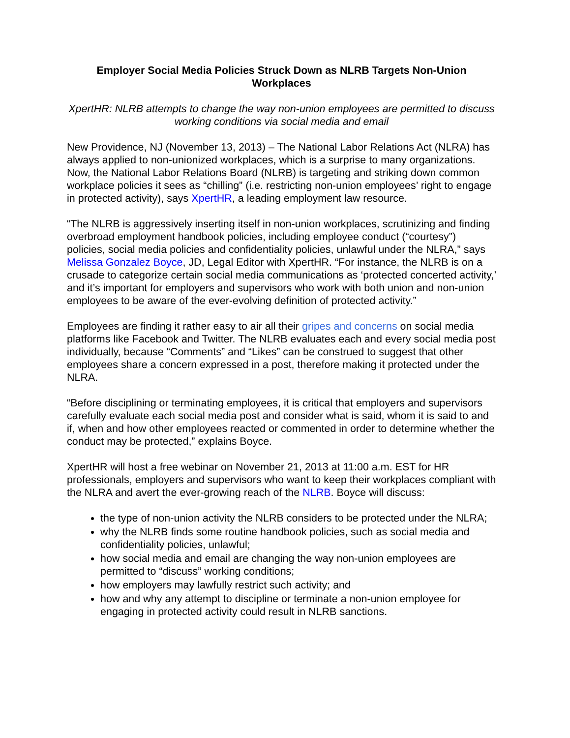Employer Social Media Policies Struck Down as NLRB Targets Non-Union Workplaces
XpertHR: NLRB attempts to change the way non-union employees are permitted to discuss working conditions via social media and email
New Providence, NJ (November 13, 2013) – The National Labor Relations Act (NLRA) has always applied to non-unionized workplaces, which is a surprise to many organizations. Now, the National Labor Relations Board (NLRB) is targeting and striking down common workplace policies it sees as “chilling” (i.e. restricting non-union employees’ right to engage in protected activity), says XpertHR, a leading employment law resource.
“The NLRB is aggressively inserting itself in non-union workplaces, scrutinizing and finding overbroad employment handbook policies, including employee conduct (“courtesy”) policies, social media policies and confidentiality policies, unlawful under the NLRA,” says Melissa Gonzalez Boyce, JD, Legal Editor with XpertHR. “For instance, the NLRB is on a crusade to categorize certain social media communications as ‘protected concerted activity,’ and it’s important for employers and supervisors who work with both union and non-union employees to be aware of the ever-evolving definition of protected activity.”
Employees are finding it rather easy to air all their gripes and concerns on social media platforms like Facebook and Twitter. The NLRB evaluates each and every social media post individually, because “Comments” and “Likes” can be construed to suggest that other employees share a concern expressed in a post, therefore making it protected under the NLRA.
“Before disciplining or terminating employees, it is critical that employers and supervisors carefully evaluate each social media post and consider what is said, whom it is said to and if, when and how other employees reacted or commented in order to determine whether the conduct may be protected,” explains Boyce.
XpertHR will host a free webinar on November 21, 2013 at 11:00 a.m. EST for HR professionals, employers and supervisors who want to keep their workplaces compliant with the NLRA and avert the ever-growing reach of the NLRB. Boyce will discuss:
the type of non-union activity the NLRB considers to be protected under the NLRA;
why the NLRB finds some routine handbook policies, such as social media and confidentiality policies, unlawful;
how social media and email are changing the way non-union employees are permitted to “discuss” working conditions;
how employers may lawfully restrict such activity; and
how and why any attempt to discipline or terminate a non-union employee for engaging in protected activity could result in NLRB sanctions.